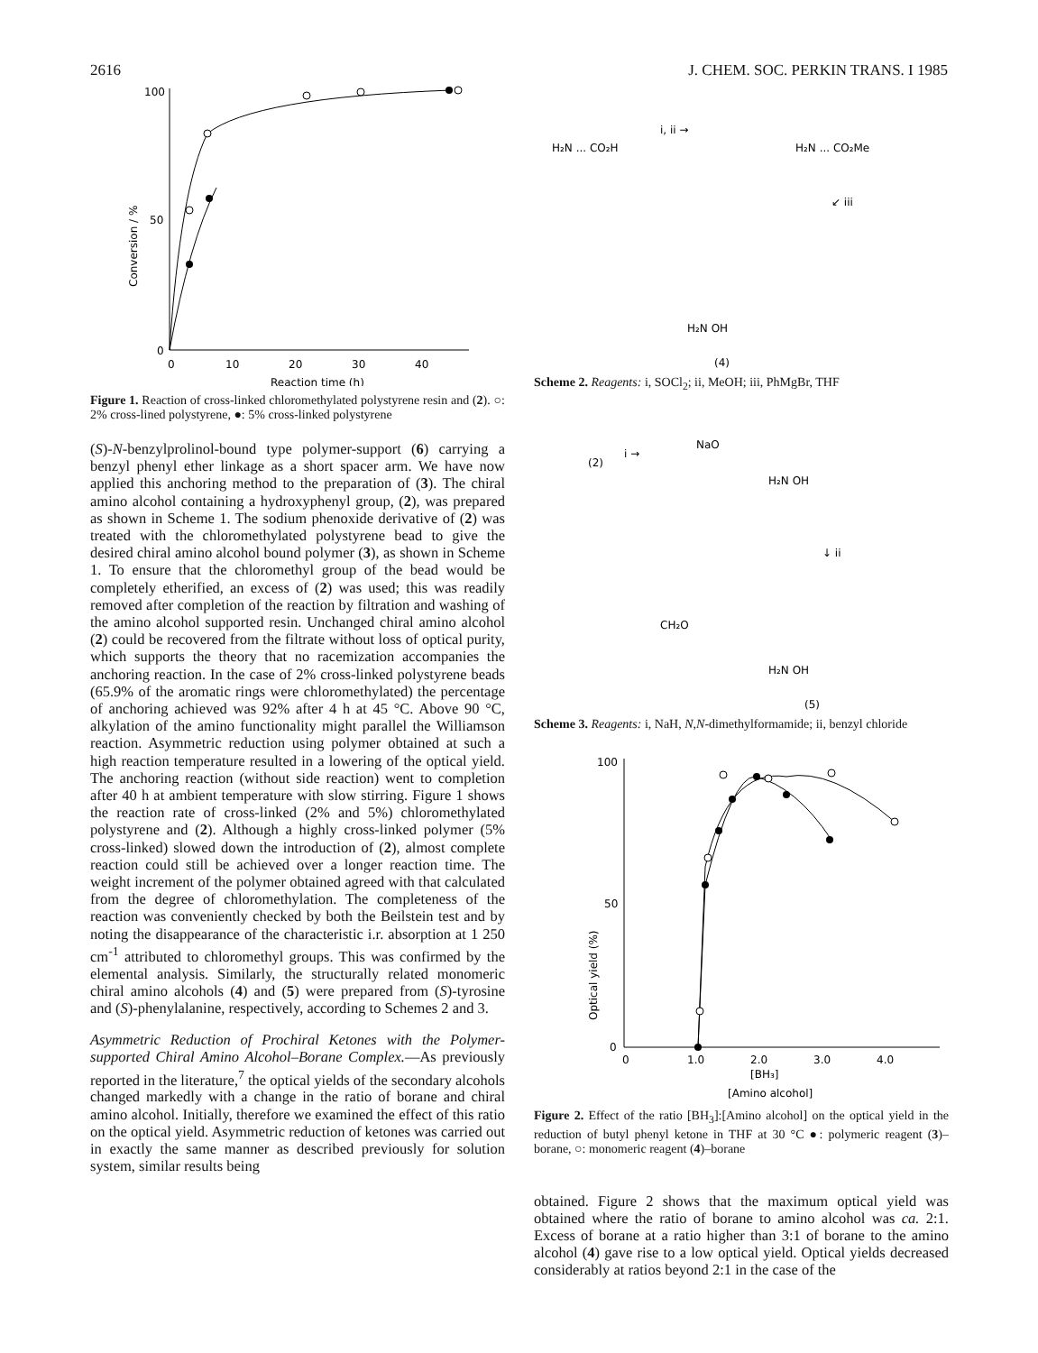2616 J. CHEM. SOC. PERKIN TRANS. I 1985
100
50
0
0
10
20
30
40
Reaction time (h)
Conversion / %
Figure 1. Reaction of cross-linked chloromethylated polystyrene resin and (2). ○: 2% cross-lined polystyrene, ●: 5% cross-linked polystyrene
(S)-N-benzylprolinol-bound type polymer-support (6) carrying a benzyl phenyl ether linkage as a short spacer arm. We have now applied this anchoring method to the preparation of (3). The chiral amino alcohol containing a hydroxyphenyl group, (2), was prepared as shown in Scheme 1. The sodium phenoxide derivative of (2) was treated with the chloromethylated polystyrene bead to give the desired chiral amino alcohol bound polymer (3), as shown in Scheme 1. To ensure that the chloromethyl group of the bead would be completely etherified, an excess of (2) was used; this was readily removed after completion of the reaction by filtration and washing of the amino alcohol supported resin. Unchanged chiral amino alcohol (2) could be recovered from the filtrate without loss of optical purity, which supports the theory that no racemization accompanies the anchoring reaction. In the case of 2% cross-linked polystyrene beads (65.9% of the aromatic rings were chloromethylated) the percentage of anchoring achieved was 92% after 4 h at 45 °C. Above 90 °C, alkylation of the amino functionality might parallel the Williamson reaction. Asymmetric reduction using polymer obtained at such a high reaction temperature resulted in a lowering of the optical yield. The anchoring reaction (without side reaction) went to completion after 40 h at ambient temperature with slow stirring. Figure 1 shows the reaction rate of cross-linked (2% and 5%) chloromethylated polystyrene and (2). Although a highly cross-linked polymer (5% cross-linked) slowed down the introduction of (2), almost complete reaction could still be achieved over a longer reaction time. The weight increment of the polymer obtained agreed with that calculated from the degree of chloromethylation. The completeness of the reaction was conveniently checked by both the Beilstein test and by noting the disappearance of the characteristic i.r. absorption at 1 250 cm<sup>-1</sup> attributed to chloromethyl groups. This was confirmed by the elemental analysis. Similarly, the structurally related monomeric chiral amino alcohols (4) and (5) were prepared from (S)-tyrosine and (S)-phenylalanine, respectively, according to Schemes 2 and 3.
Asymmetric Reduction of Prochiral Ketones with the Polymer-supported Chiral Amino Alcohol–Borane Complex.—As previously reported in the literature,<sup>7</sup> the optical yields of the secondary alcohols changed markedly with a change in the ratio of borane and chiral amino alcohol. Initially, therefore we examined the effect of this ratio on the optical yield. Asymmetric reduction of ketones was carried out in exactly the same manner as described previously for solution system, similar results being
H₂N ... CO₂H
i, ii →
H₂N ... CO₂Me
↙ iii
H₂N OH
(4)
Scheme 2. Reagents: i, SOCl<sub>2</sub>; ii, MeOH; iii, PhMgBr, THF
(2)
i →
NaO
H₂N OH
↓ ii
CH₂O
H₂N OH
(5)
Scheme 3. Reagents: i, NaH, N,N-dimethylformamide; ii, benzyl chloride
100
50
0
0
1.0
2.0
3.0
4.0
[BH₃]
[Amino alcohol]
Optical yield (%)
Figure 2. Effect of the ratio [BH<sub>3</sub>]:[Amino alcohol] on the optical yield in the reduction of butyl phenyl ketone in THF at 30 °C ●: polymeric reagent (3)–borane, ○: monomeric reagent (4)–borane
obtained. Figure 2 shows that the maximum optical yield was obtained where the ratio of borane to amino alcohol was ca. 2:1. Excess of borane at a ratio higher than 3:1 of borane to the amino alcohol (4) gave rise to a low optical yield. Optical yields decreased considerably at ratios beyond 2:1 in the case of the